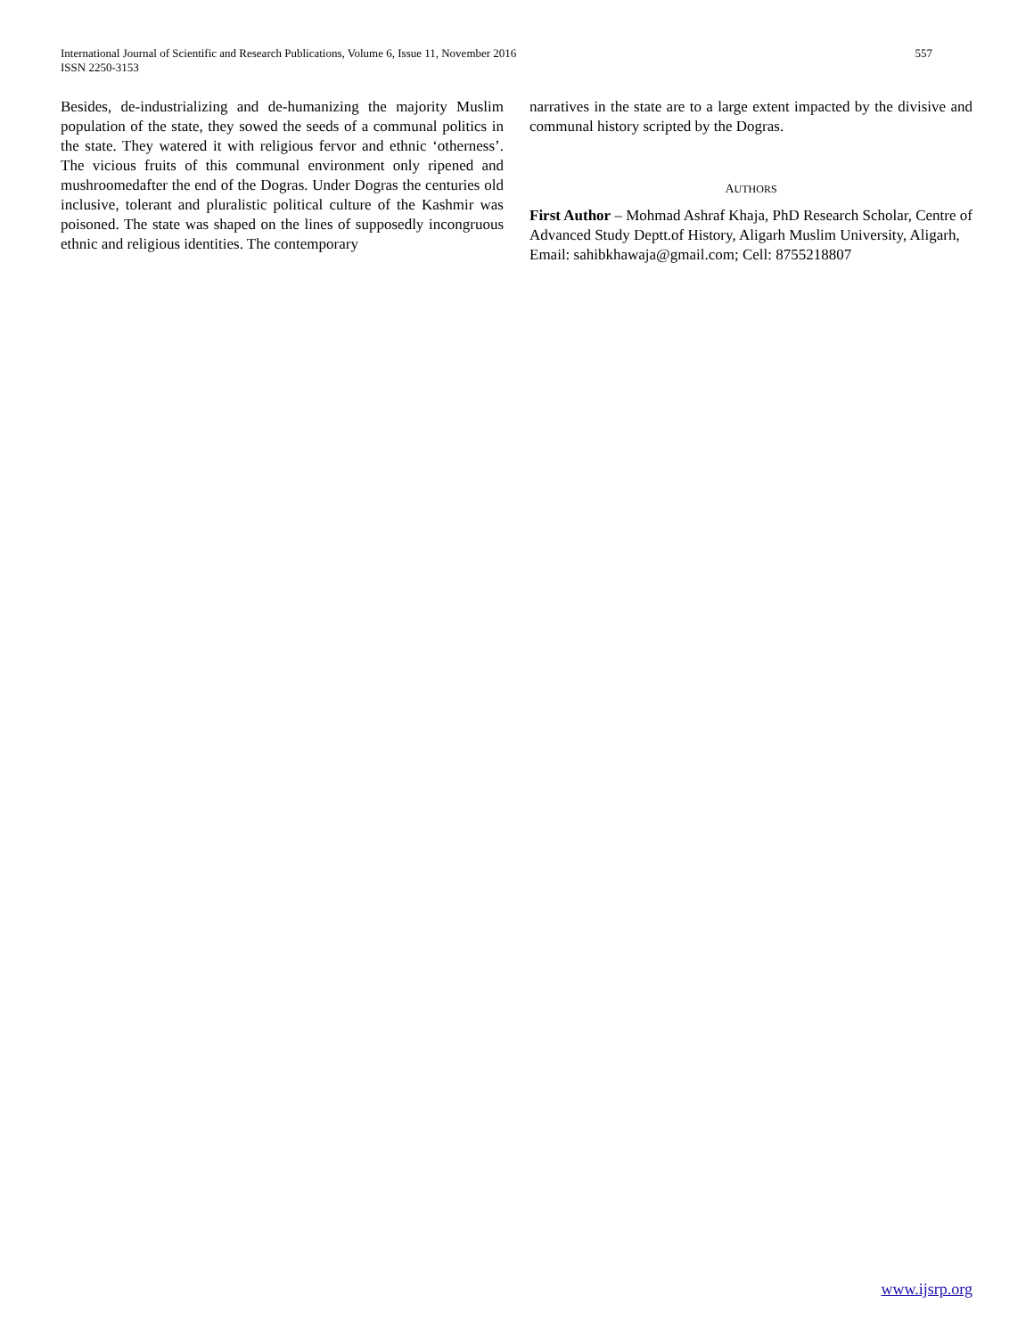557 International Journal of Scientific and Research Publications, Volume 6, Issue 11, November 2016
ISSN 2250-3153
Besides, de-industrializing and de-humanizing the majority Muslim population of the state, they sowed the seeds of a communal politics in the state. They watered it with religious fervor and ethnic ‘otherness’. The vicious fruits of this communal environment only ripened and mushroomedafter the end of the Dogras. Under Dogras the centuries old inclusive, tolerant and pluralistic political culture of the Kashmir was poisoned. The state was shaped on the lines of supposedly incongruous ethnic and religious identities. The contemporary
narratives in the state are to a large extent impacted by the divisive and communal history scripted by the Dogras.
AUTHORS
First Author – Mohmad Ashraf Khaja, PhD Research Scholar, Centre of Advanced Study Deptt.of History, Aligarh Muslim University, Aligarh, Email: sahibkhawaja@gmail.com; Cell: 8755218807
www.ijsrp.org